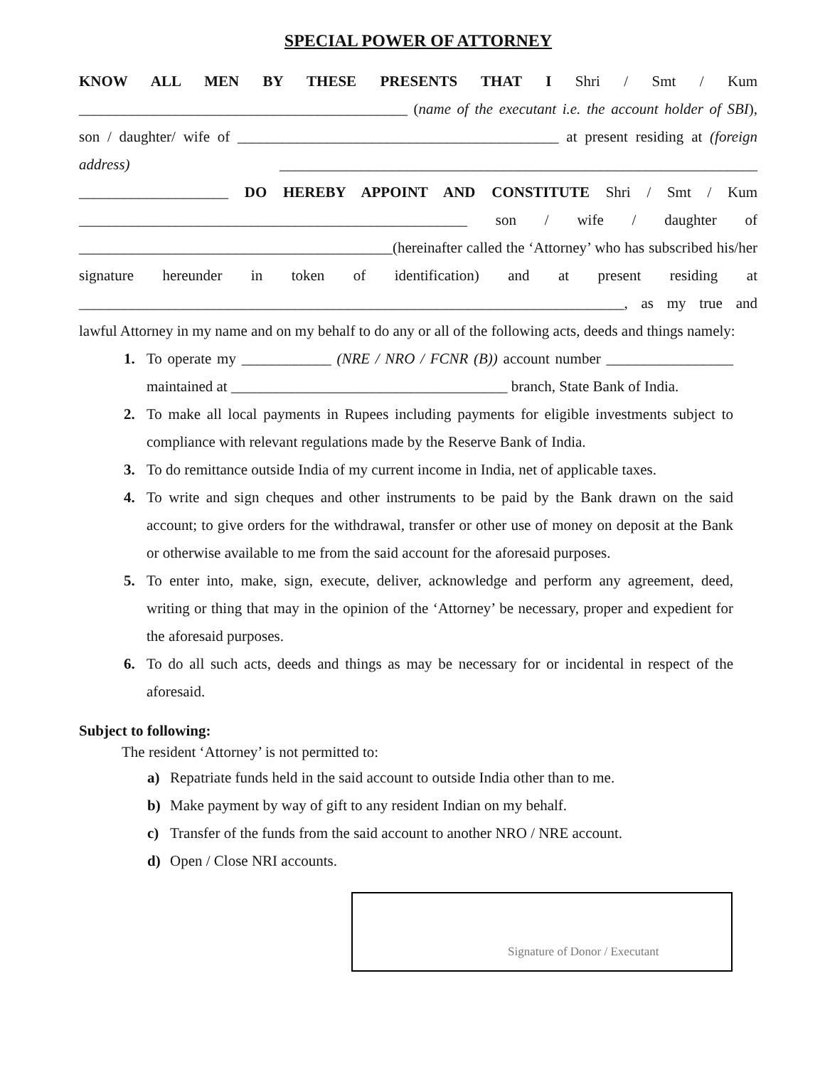SPECIAL POWER OF ATTORNEY
KNOW ALL MEN BY THESE PRESENTS THAT I Shri / Smt / Kum ____________________________________________ (name of the executant i.e. the account holder of SBI), son / daughter/ wife of ___________________________________________ at present residing at (foreign address) ________________________________________________________________ ____________________ DO HEREBY APPOINT AND CONSTITUTE Shri / Smt / Kum ____________________________________________________ son / wife / daughter of __________________________________________(hereinafter called the ‘Attorney’ who has subscribed his/her signature hereunder in token of identification) and at present residing at _________________________________________________________________________, as my true and lawful Attorney in my name and on my behalf to do any or all of the following acts, deeds and things namely:
1. To operate my ____________ (NRE / NRO / FCNR (B)) account number _________________ maintained at _____________________________________ branch, State Bank of India.
2. To make all local payments in Rupees including payments for eligible investments subject to compliance with relevant regulations made by the Reserve Bank of India.
3. To do remittance outside India of my current income in India, net of applicable taxes.
4. To write and sign cheques and other instruments to be paid by the Bank drawn on the said account; to give orders for the withdrawal, transfer or other use of money on deposit at the Bank or otherwise available to me from the said account for the aforesaid purposes.
5. To enter into, make, sign, execute, deliver, acknowledge and perform any agreement, deed, writing or thing that may in the opinion of the ‘Attorney’ be necessary, proper and expedient for the aforesaid purposes.
6. To do all such acts, deeds and things as may be necessary for or incidental in respect of the aforesaid.
Subject to following:
The resident ‘Attorney’ is not permitted to:
a) Repatriate funds held in the said account to outside India other than to me.
b) Make payment by way of gift to any resident Indian on my behalf.
c) Transfer of the funds from the said account to another NRO / NRE account.
d) Open / Close NRI accounts.
Signature of Donor / Executant